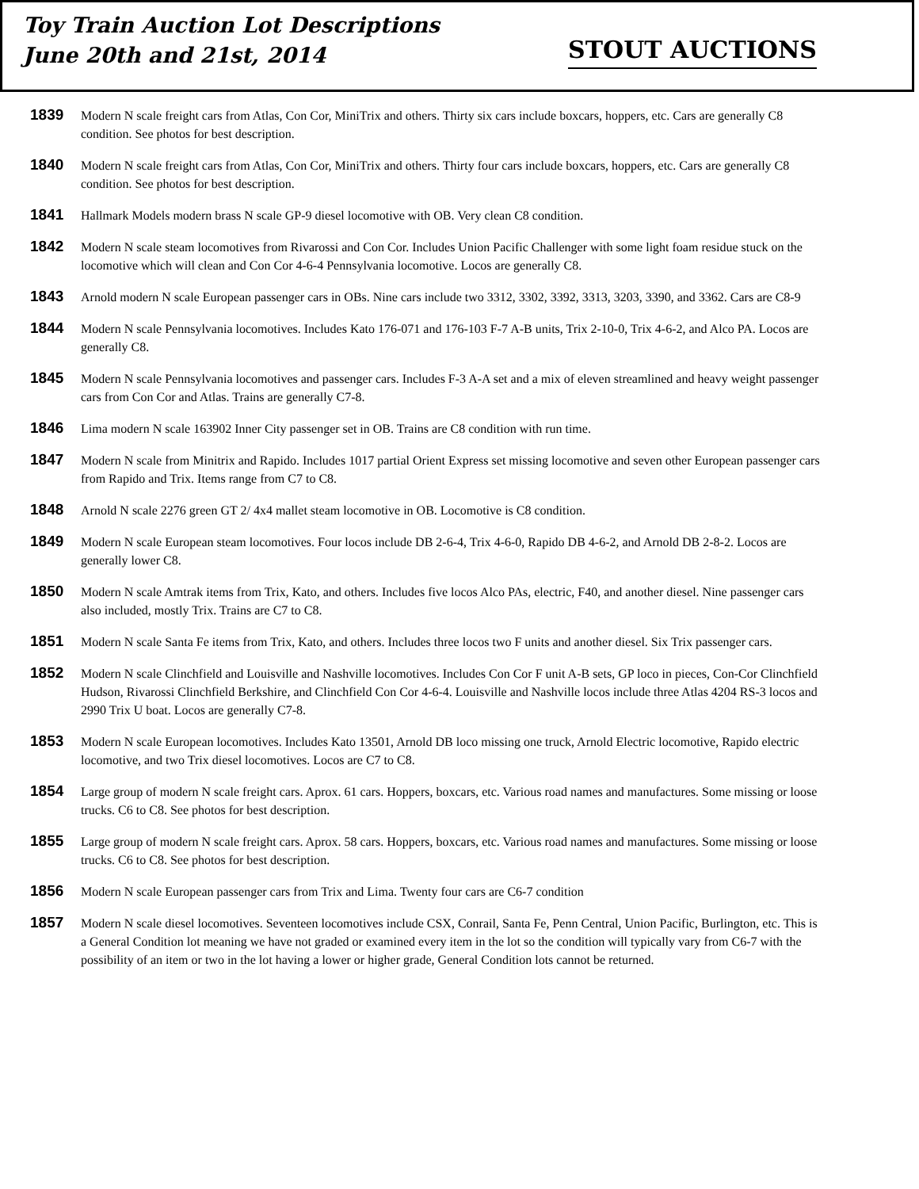Toy Train Auction Lot Descriptions
June 20th and 21st, 2014
STOUT AUCTIONS
1839
Modern N scale freight cars from Atlas, Con Cor, MiniTrix and others. Thirty six cars include boxcars, hoppers, etc. Cars are generally C8 condition. See photos for best description.
1840
Modern N scale freight cars from Atlas, Con Cor, MiniTrix and others. Thirty four cars include boxcars, hoppers, etc. Cars are generally C8 condition. See photos for best description.
1841
Hallmark Models modern brass N scale GP-9 diesel locomotive with OB. Very clean C8 condition.
1842
Modern N scale steam locomotives from Rivarossi and Con Cor. Includes Union Pacific Challenger with some light foam residue stuck on the locomotive which will clean and Con Cor 4-6-4 Pennsylvania locomotive. Locos are generally C8.
1843
Arnold modern N scale European passenger cars in OBs. Nine cars include two 3312, 3302, 3392, 3313, 3203, 3390, and 3362. Cars are C8-9
1844
Modern N scale Pennsylvania locomotives. Includes Kato 176-071 and 176-103 F-7 A-B units, Trix 2-10-0, Trix 4-6-2, and Alco PA. Locos are generally C8.
1845
Modern N scale Pennsylvania locomotives and passenger cars. Includes F-3 A-A set and a mix of eleven streamlined and heavy weight passenger cars from Con Cor and Atlas. Trains are generally C7-8.
1846
Lima modern N scale 163902 Inner City passenger set in OB. Trains are C8 condition with run time.
1847
Modern N scale from Minitrix and Rapido. Includes 1017 partial Orient Express set missing locomotive and seven other European passenger cars from Rapido and Trix. Items range from C7 to C8.
1848
Arnold N scale 2276 green GT 2/ 4x4 mallet steam locomotive in OB. Locomotive is C8 condition.
1849
Modern N scale European steam locomotives. Four locos include DB 2-6-4, Trix 4-6-0, Rapido DB 4-6-2, and Arnold DB 2-8-2. Locos are generally lower C8.
1850
Modern N scale Amtrak items from Trix, Kato, and others. Includes five locos Alco PAs, electric, F40, and another diesel. Nine passenger cars also included, mostly Trix. Trains are C7 to C8.
1851
Modern N scale Santa Fe items from Trix, Kato, and others. Includes three locos two F units and another diesel. Six Trix passenger cars.
1852
Modern N scale Clinchfield and Louisville and Nashville locomotives. Includes Con Cor F unit A-B sets, GP loco in pieces, Con-Cor Clinchfield Hudson, Rivarossi Clinchfield Berkshire, and Clinchfield Con Cor 4-6-4. Louisville and Nashville locos include three Atlas 4204 RS-3 locos and 2990 Trix U boat. Locos are generally C7-8.
1853
Modern N scale European locomotives. Includes Kato 13501, Arnold DB loco missing one truck, Arnold Electric locomotive, Rapido electric locomotive, and two Trix diesel locomotives. Locos are C7 to C8.
1854
Large group of modern N scale freight cars. Aprox. 61 cars. Hoppers, boxcars, etc. Various road names and manufactures. Some missing or loose trucks. C6 to C8. See photos for best description.
1855
Large group of modern N scale freight cars. Aprox. 58 cars. Hoppers, boxcars, etc. Various road names and manufactures. Some missing or loose trucks. C6 to C8. See photos for best description.
1856
Modern N scale European passenger cars from Trix and Lima. Twenty four cars are C6-7 condition
1857
Modern N scale diesel locomotives. Seventeen locomotives include CSX, Conrail, Santa Fe, Penn Central, Union Pacific, Burlington, etc. This is a General Condition lot meaning we have not graded or examined every item in the lot so the condition will typically vary from C6-7 with the possibility of an item or two in the lot having a lower or higher grade, General Condition lots cannot be returned.